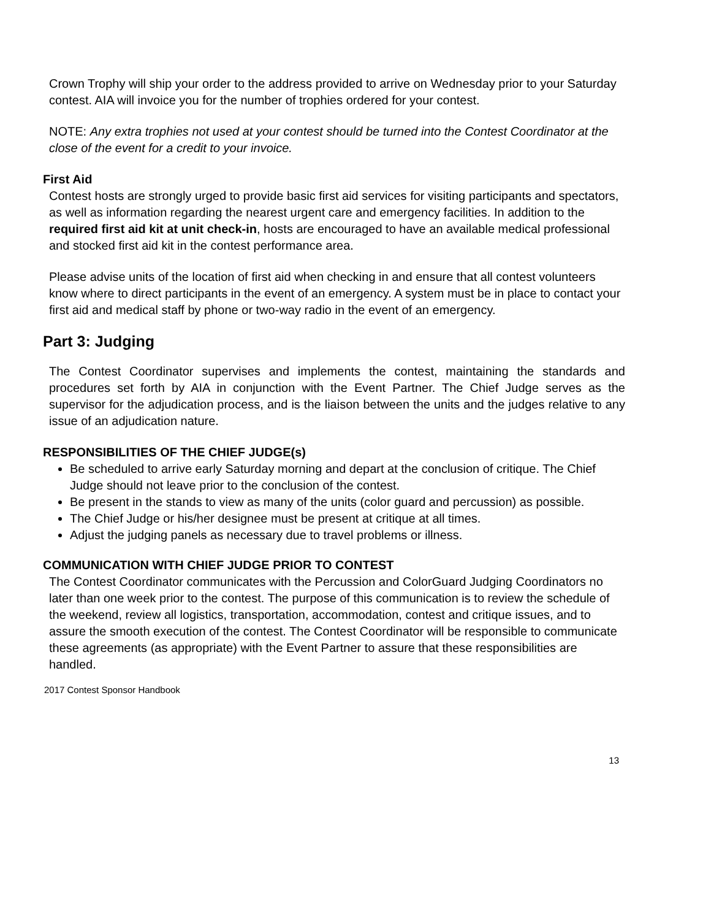Crown Trophy will ship your order to the address provided to arrive on Wednesday prior to your Saturday contest. AIA will invoice you for the number of trophies ordered for your contest.
NOTE: Any extra trophies not used at your contest should be turned into the Contest Coordinator at the close of the event for a credit to your invoice.
First Aid
Contest hosts are strongly urged to provide basic first aid services for visiting participants and spectators, as well as information regarding the nearest urgent care and emergency facilities. In addition to the required first aid kit at unit check-in, hosts are encouraged to have an available medical professional and stocked first aid kit in the contest performance area.
Please advise units of the location of first aid when checking in and ensure that all contest volunteers know where to direct participants in the event of an emergency. A system must be in place to contact your first aid and medical staff by phone or two-way radio in the event of an emergency.
Part 3: Judging
The Contest Coordinator supervises and implements the contest, maintaining the standards and procedures set forth by AIA in conjunction with the Event Partner. The Chief Judge serves as the supervisor for the adjudication process, and is the liaison between the units and the judges relative to any issue of an adjudication nature.
RESPONSIBILITIES OF THE CHIEF JUDGE(s)
Be scheduled to arrive early Saturday morning and depart at the conclusion of critique. The Chief Judge should not leave prior to the conclusion of the contest.
Be present in the stands to view as many of the units (color guard and percussion) as possible.
The Chief Judge or his/her designee must be present at critique at all times.
Adjust the judging panels as necessary due to travel problems or illness.
COMMUNICATION WITH CHIEF JUDGE PRIOR TO CONTEST
The Contest Coordinator communicates with the Percussion and ColorGuard Judging Coordinators no later than one week prior to the contest. The purpose of this communication is to review the schedule of the weekend, review all logistics, transportation, accommodation, contest and critique issues, and to assure the smooth execution of the contest. The Contest Coordinator will be responsible to communicate these agreements (as appropriate) with the Event Partner to assure that these responsibilities are handled.
2017 Contest Sponsor Handbook
13